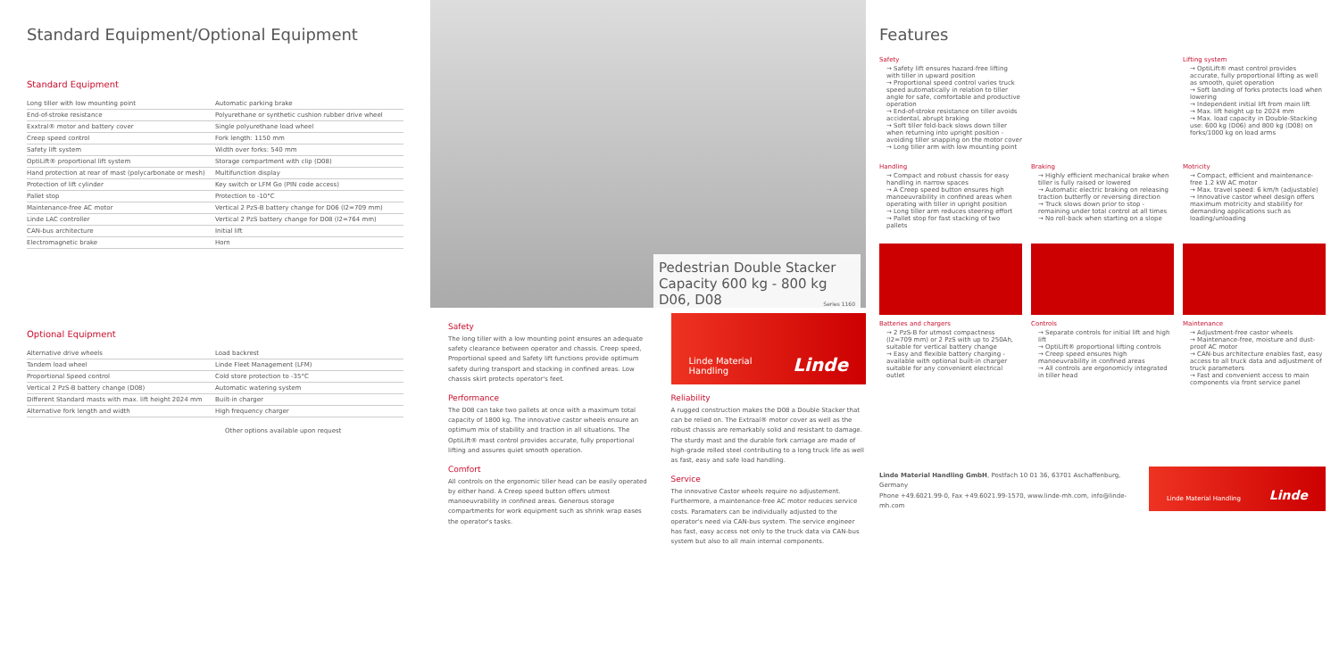Standard Equipment/Optional Equipment
Standard Equipment
| Long tiller with low mounting point | Automatic parking brake |
| End-of-stroke resistance | Polyurethane or synthetic cushion rubber drive wheel |
| Exxtral® motor and battery cover | Single polyurethane load wheel |
| Creep speed control | Fork length: 1150 mm |
| Safety lift system | Width over forks: 540 mm |
| OptiLift® proportional lift system | Storage compartment with clip (D08) |
| Hand protection at rear of mast (polycarbonate or mesh) | Multifunction display |
| Protection of lift cylinder | Key switch or LFM Go (PIN code access) |
| Pallet stop | Protection to -10°C |
| Maintenance-free AC motor | Vertical 2 PzS-B battery change for D06 (l2=709 mm) |
| Linde LAC controller | Vertical 2 PzS battery change for D08 (l2=764 mm) |
| CAN-bus architecture | Initial lift |
| Electromagnetic brake | Horn |
Optional Equipment
| Alternative drive wheels | Load backrest |
| Tandem load wheel | Linde Fleet Management (LFM) |
| Proportional Speed control | Cold store protection to -35°C |
| Vertical 2 PzS-B battery change (D08) | Automatic watering system |
| Different Standard masts with max. lift height 2024 mm | Built-in charger |
| Alternative fork length and width | High frequency charger |
Other options available upon request
Pedestrian Double Stacker
Capacity 600 kg - 800 kg
D06, D08 Series 1160
Safety
The long tiller with a low mounting point ensures an adequate safety clearance between operator and chassis. Creep speed, Proportional speed and Safety lift functions provide optimum safety during transport and stacking in confined areas. Low chassis skirt protects operator's feet.
Performance
The D08 can take two pallets at once with a maximum total capacity of 1800 kg. The innovative castor wheels ensure an optimum mix of stability and traction in all situations. The OptiLift® mast control provides accurate, fully proportional lifting and assures quiet smooth operation.
Comfort
All controls on the ergonomic tiller head can be easily operated by either hand. A Creep speed button offers utmost manoeuvrability in confined areas. Generous storage compartments for work equipment such as shrink wrap eases the operator's tasks.
Linde Material Handling Linde
Reliability
A rugged construction makes the D08 a Double Stacker that can be relied on. The Extraal® motor cover as well as the robust chassis are remarkably solid and resistant to damage. The sturdy mast and the durable fork carriage are made of high-grade rolled steel contributing to a long truck life as well as fast, easy and safe load handling.
Service
The innovative Castor wheels require no adjustement. Furthermore, a maintenance-free AC motor reduces service costs. Paramaters can be individually adjusted to the operator's need via CAN-bus system. The service engineer has fast, easy access not only to the truck data via CAN-bus system but also to all main internal components.
Features
Safety
→ Safety lift ensures hazard-free lifting with tiller in upward position
→ Proportional speed control varies truck speed automatically in relation to tiller angle for safe, comfortable and productive operation
→ End-of-stroke resistance on tiller avoids accidental, abrupt braking
→ Soft tiller fold-back slows down tiller when returning into upright position - avoiding tiller snapping on the motor cover
→ Long tiller arm with low mounting point
Lifting system
→ OptiLift® mast control provides accurate, fully proportional lifting as well as smooth, quiet operation
→ Soft landing of forks protects load when lowering
→ Independent initial lift from main lift
→ Max. lift height up to 2024 mm
→ Max. load capacity in Double-Stacking use: 600 kg (D06) and 800 kg (D08) on forks/1000 kg on load arms
Handling
→ Compact and robust chassis for easy handling in narrow spaces
→ A Creep speed button ensures high manoeuvrability in confined areas when operating with tiller in upright position
→ Long tiller arm reduces steering effort
→ Pallet stop for fast stacking of two pallets
Braking
→ Highly efficient mechanical brake when tiller is fully raised or lowered
→ Automatic electric braking on releasing traction butterfly or reversing direction
→ Truck slows down prior to stop - remaining under total control at all times
→ No roll-back when starting on a slope
Motricity
→ Compact, efficient and maintenance-free 1.2 kW AC motor
→ Max. travel speed: 6 km/h (adjustable)
→ Innovative castor wheel design offers maximum motricity and stability for demanding applications such as loading/unloading
Batteries and chargers
→ 2 PzS-B for utmost compactness (l2=709 mm) or 2 PzS with up to 250Ah, suitable for vertical battery change
→ Easy and flexible battery charging - available with optional built-in charger suitable for any convenient electrical outlet
Controls
→ Separate controls for initial lift and high lift
→ OptiLift® proportional lifting controls
→ Creep speed ensures high manoeuvrability in confined areas
→ All controls are ergonomicly integrated in tiller head
Maintenance
→ Adjustment-free castor wheels
→ Maintenance-free, moisture and dust-proof AC motor
→ CAN-bus architecture enables fast, easy access to all truck data and adjustment of truck parameters
→ Fast and convenient access to main components via front service panel
Linde Material Handling GmbH, Postfach 10 01 36, 63701 Aschaffenburg, Germany
Phone +49.6021.99-0, Fax +49.6021.99-1570, www.linde-mh.com, info@linde-mh.com
Linde Material Handling Linde